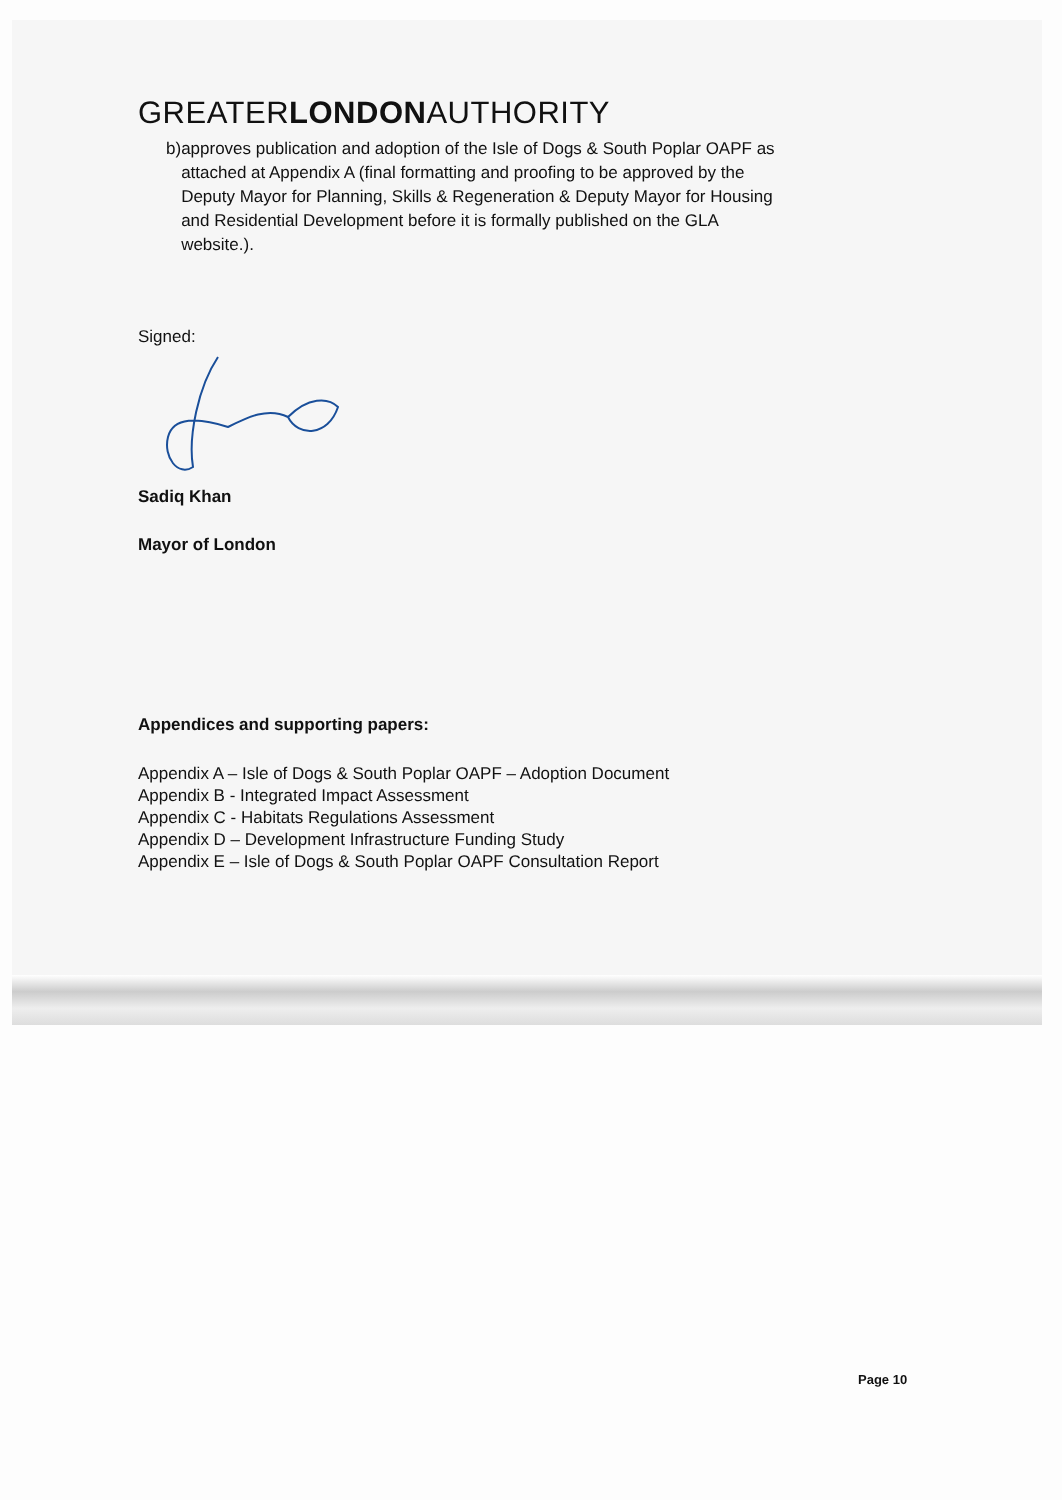GREATERLONDONAUTHORITY
b) approves publication and adoption of the Isle of Dogs & South Poplar OAPF as attached at Appendix A (final formatting and proofing to be approved by the Deputy Mayor for Planning, Skills & Regeneration & Deputy Mayor for Housing and Residential Development before it is formally published on the GLA website.).
Signed:
Sadiq Khan
Mayor of London
Appendices and supporting papers:
Appendix A – Isle of Dogs & South Poplar OAPF – Adoption Document
Appendix B - Integrated Impact Assessment
Appendix C - Habitats Regulations Assessment
Appendix D – Development Infrastructure Funding Study
Appendix E – Isle of Dogs & South Poplar OAPF Consultation Report
Page 10